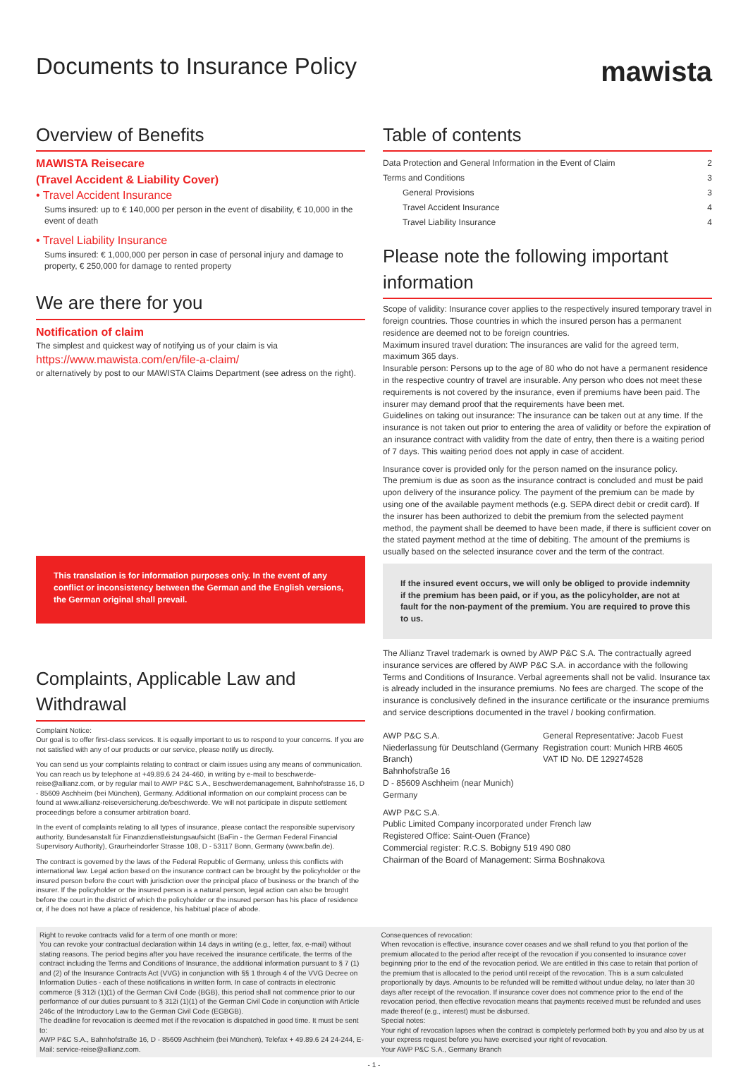Documents to Insurance Policy
mawista
Overview of Benefits
MAWISTA Reisecare
(Travel Accident & Liability Cover)
• Travel Accident Insurance
Sums insured: up to € 140,000 per person in the event of disability, € 10,000 in the event of death
• Travel Liability Insurance
Sums insured: € 1,000,000 per person in case of personal injury and damage to property, € 250,000 for damage to rented property
We are there for you
Notification of claim
The simplest and quickest way of notifying us of your claim is via
https://www.mawista.com/en/file-a-claim/
or alternatively by post to our MAWISTA Claims Department (see adress on the right).
This translation is for information purposes only. In the event of any conflict or inconsistency between the German and the English versions, the German original shall prevail.
Complaints, Applicable Law and Withdrawal
Complaint Notice:
Our goal is to offer first-class services. It is equally important to us to respond to your concerns. If you are not satisfied with any of our products or our service, please notify us directly.
You can send us your complaints relating to contract or claim issues using any means of communication. You can reach us by telephone at +49.89.6 24 24-460, in writing by e-mail to beschwerde-reise@allianz.com, or by regular mail to AWP P&C S.A., Beschwerdemanagement, Bahnhofstrasse 16, D - 85609 Aschheim (bei München), Germany. Additional information on our complaint process can be found at www.allianz-reiseversicherung.de/beschwerde. We will not participate in dispute settlement proceedings before a consumer arbitration board.
In the event of complaints relating to all types of insurance, please contact the responsible supervisory authority, Bundesanstalt für Finanzdienstleistungsaufsicht (BaFin - the German Federal Financial Supervisory Authority), Graurheindorfer Strasse 108, D - 53117 Bonn, Germany (www.bafin.de).
The contract is governed by the laws of the Federal Republic of Germany, unless this conflicts with international law. Legal action based on the insurance contract can be brought by the policyholder or the insured person before the court with jurisdiction over the principal place of business or the branch of the insurer. If the policyholder or the insured person is a natural person, legal action can also be brought before the court in the district of which the policyholder or the insured person has his place of residence or, if he does not have a place of residence, his habitual place of abode.
Table of contents
| Data Protection and General Information in the Event of Claim | 2 |
| Terms and Conditions | 3 |
| General Provisions | 3 |
| Travel Accident Insurance | 4 |
| Travel Liability Insurance | 4 |
Please note the following important information
Scope of validity: Insurance cover applies to the respectively insured temporary travel in foreign countries. Those countries in which the insured person has a permanent residence are deemed not to be foreign countries.
Maximum insured travel duration: The insurances are valid for the agreed term, maximum 365 days.
Insurable person: Persons up to the age of 80 who do not have a permanent residence in the respective country of travel are insurable. Any person who does not meet these requirements is not covered by the insurance, even if premiums have been paid. The insurer may demand proof that the requirements have been met.
Guidelines on taking out insurance: The insurance can be taken out at any time. If the insurance is not taken out prior to entering the area of validity or before the expiration of an insurance contract with validity from the date of entry, then there is a waiting period of 7 days. This waiting period does not apply in case of accident.
Insurance cover is provided only for the person named on the insurance policy.
The premium is due as soon as the insurance contract is concluded and must be paid upon delivery of the insurance policy. The payment of the premium can be made by using one of the available payment methods (e.g. SEPA direct debit or credit card). If the insurer has been authorized to debit the premium from the selected payment method, the payment shall be deemed to have been made, if there is sufficient cover on the stated payment method at the time of debiting. The amount of the premiums is usually based on the selected insurance cover and the term of the contract.
If the insured event occurs, we will only be obliged to provide indemnity if the premium has been paid, or if you, as the policyholder, are not at fault for the non-payment of the premium. You are required to prove this to us.
The Allianz Travel trademark is owned by AWP P&C S.A. The contractually agreed insurance services are offered by AWP P&C S.A. in accordance with the following Terms and Conditions of Insurance. Verbal agreements shall not be valid. Insurance tax is already included in the insurance premiums. No fees are charged. The scope of the insurance is conclusively defined in the insurance certificate or the insurance premiums and service descriptions documented in the travel / booking confirmation.
AWP P&C S.A.
Niederlassung für Deutschland (Germany Branch)
Bahnhofstraße 16
D - 85609 Aschheim (near Munich)
Germany
General Representative: Jacob Fuest
Registration court: Munich HRB 4605
VAT ID No. DE 129274528
AWP P&C S.A.
Public Limited Company incorporated under French law
Registered Office: Saint-Ouen (France)
Commercial register: R.C.S. Bobigny 519 490 080
Chairman of the Board of Management: Sirma Boshnakova
Right to revoke contracts valid for a term of one month or more:
You can revoke your contractual declaration within 14 days in writing (e.g., letter, fax, e-mail) without stating reasons. The period begins after you have received the insurance certificate, the terms of the contract including the Terms and Conditions of Insurance, the additional information pursuant to § 7 (1) and (2) of the Insurance Contracts Act (VVG) in conjunction with §§ 1 through 4 of the VVG Decree on Information Duties - each of these notifications in written form. In case of contracts in electronic commerce (§ 312i (1)(1) of the German Civil Code (BGB), this period shall not commence prior to our performance of our duties pursuant to § 312i (1)(1) of the German Civil Code in conjunction with Article 246c of the Introductory Law to the German Civil Code (EGBGB).
The deadline for revocation is deemed met if the revocation is dispatched in good time. It must be sent to:
AWP P&C S.A., Bahnhofstraße 16, D - 85609 Aschheim (bei München), Telefax + 49.89.6 24 24-244, E-Mail: service-reise@allianz.com.
Consequences of revocation:
When revocation is effective, insurance cover ceases and we shall refund to you that portion of the premium allocated to the period after receipt of the revocation if you consented to insurance cover beginning prior to the end of the revocation period. We are entitled in this case to retain that portion of the premium that is allocated to the period until receipt of the revocation. This is a sum calculated proportionally by days. Amounts to be refunded will be remitted without undue delay, no later than 30 days after receipt of the revocation. If insurance cover does not commence prior to the end of the revocation period, then effective revocation means that payments received must be refunded and uses made thereof (e.g., interest) must be disbursed.
Special notes:
Your right of revocation lapses when the contract is completely performed both by you and also by us at your express request before you have exercised your right of revocation.
Your AWP P&C S.A., Germany Branch
- 1 -